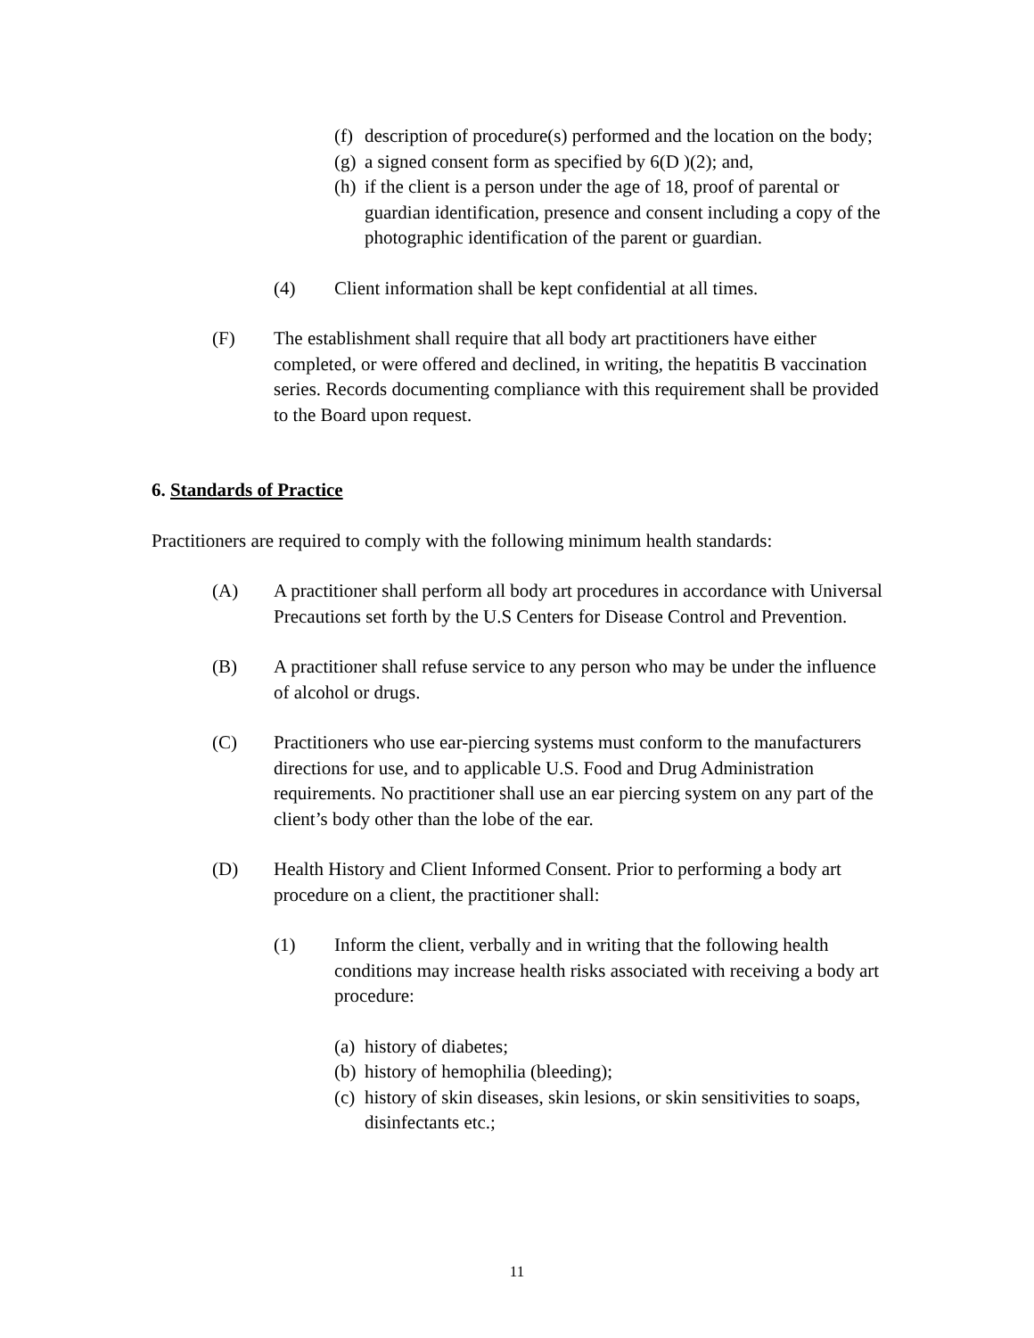(f)
description of procedure(s) performed and the location on the body;
(g)
a signed consent form as specified by 6(D )(2); and,
(h)
if the client is a person under the age of 18, proof of parental or guardian identification, presence and consent including a copy of the photographic identification of the parent or guardian.
(4) Client information shall be kept confidential at all times.
(F) The establishment shall require that all body art practitioners have either completed, or were offered and declined, in writing, the hepatitis B vaccination series. Records documenting compliance with this requirement shall be provided to the Board upon request.
6. Standards of Practice
Practitioners are required to comply with the following minimum health standards:
(A) A practitioner shall perform all body art procedures in accordance with Universal Precautions set forth by the U.S Centers for Disease Control and Prevention.
(B) A practitioner shall refuse service to any person who may be under the influence of alcohol or drugs.
(C) Practitioners who use ear-piercing systems must conform to the manufacturers directions for use, and to applicable U.S. Food and Drug Administration requirements. No practitioner shall use an ear piercing system on any part of the client’s body other than the lobe of the ear.
(D) Health History and Client Informed Consent. Prior to performing a body art procedure on a client, the practitioner shall:
(1) Inform the client, verbally and in writing that the following health conditions may increase health risks associated with receiving a body art procedure:
(a)
history of diabetes;
(b)
history of hemophilia (bleeding);
(c)
history of skin diseases, skin lesions, or skin sensitivities to soaps, disinfectants etc.;
11